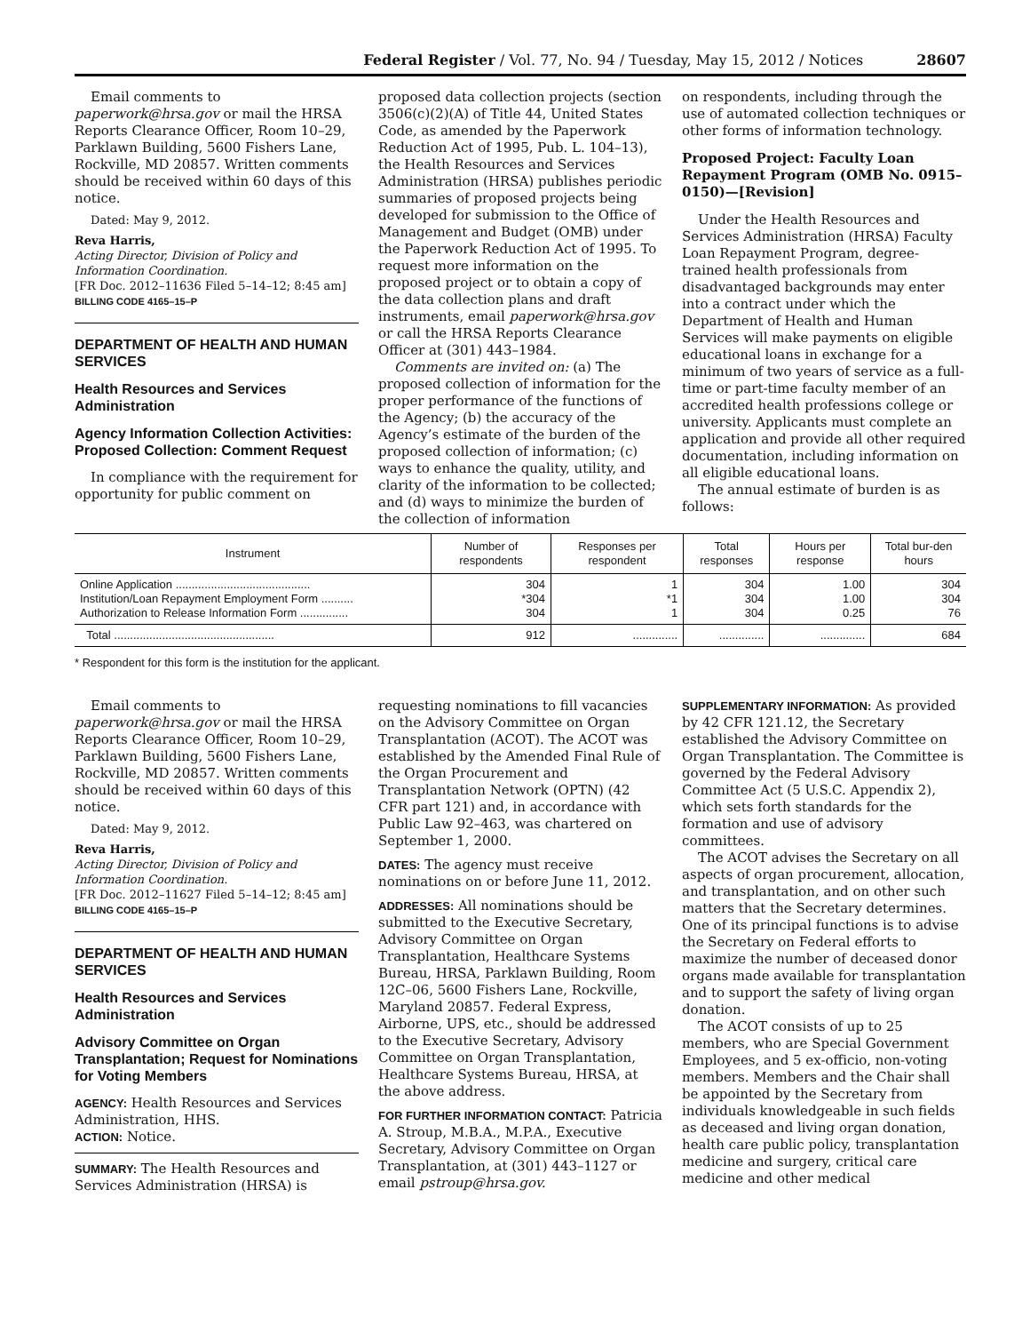Federal Register / Vol. 77, No. 94 / Tuesday, May 15, 2012 / Notices 28607
Email comments to paperwork@hrsa.gov or mail the HRSA Reports Clearance Officer, Room 10–29, Parklawn Building, 5600 Fishers Lane, Rockville, MD 20857. Written comments should be received within 60 days of this notice.
Dated: May 9, 2012.
Reva Harris,
Acting Director, Division of Policy and Information Coordination.
[FR Doc. 2012–11636 Filed 5–14–12; 8:45 am]
BILLING CODE 4165–15–P
DEPARTMENT OF HEALTH AND HUMAN SERVICES
Health Resources and Services Administration
Agency Information Collection Activities: Proposed Collection: Comment Request
In compliance with the requirement for opportunity for public comment on
proposed data collection projects (section 3506(c)(2)(A) of Title 44, United States Code, as amended by the Paperwork Reduction Act of 1995, Pub. L. 104–13), the Health Resources and Services Administration (HRSA) publishes periodic summaries of proposed projects being developed for submission to the Office of Management and Budget (OMB) under the Paperwork Reduction Act of 1995. To request more information on the proposed project or to obtain a copy of the data collection plans and draft instruments, email paperwork@hrsa.gov or call the HRSA Reports Clearance Officer at (301) 443–1984.
Comments are invited on: (a) The proposed collection of information for the proper performance of the functions of the Agency; (b) the accuracy of the Agency’s estimate of the burden of the proposed collection of information; (c) ways to enhance the quality, utility, and clarity of the information to be collected; and (d) ways to minimize the burden of the collection of information
on respondents, including through the use of automated collection techniques or other forms of information technology.
Proposed Project: Faculty Loan Repayment Program (OMB No. 0915–0150)—[Revision]
Under the Health Resources and Services Administration (HRSA) Faculty Loan Repayment Program, degree-trained health professionals from disadvantaged backgrounds may enter into a contract under which the Department of Health and Human Services will make payments on eligible educational loans in exchange for a minimum of two years of service as a full-time or part-time faculty member of an accredited health professions college or university. Applicants must complete an application and provide all other required documentation, including information on all eligible educational loans.
The annual estimate of burden is as follows:
| Instrument | Number of respondents | Responses per respondent | Total responses | Hours per response | Total bur-den hours |
| --- | --- | --- | --- | --- | --- |
| Online Application .......................................... Institution/Loan Repayment Employment Form .......... Authorization to Release Information Form ............... | 304 *304 304 | 1 *1 1 | 304 304 304 | 1.00 1.00 0.25 | 304 304 76 |
| Total .................................................. | 912 | .............. | .............. | .............. | 684 |
* Respondent for this form is the institution for the applicant.
Email comments to paperwork@hrsa.gov or mail the HRSA Reports Clearance Officer, Room 10–29, Parklawn Building, 5600 Fishers Lane, Rockville, MD 20857. Written comments should be received within 60 days of this notice.
Dated: May 9, 2012.
Reva Harris,
Acting Director, Division of Policy and Information Coordination.
[FR Doc. 2012–11627 Filed 5–14–12; 8:45 am]
BILLING CODE 4165–15–P
DEPARTMENT OF HEALTH AND HUMAN SERVICES
Health Resources and Services Administration
Advisory Committee on Organ Transplantation; Request for Nominations for Voting Members
AGENCY: Health Resources and Services Administration, HHS.
ACTION: Notice.
SUMMARY: The Health Resources and Services Administration (HRSA) is
requesting nominations to fill vacancies on the Advisory Committee on Organ Transplantation (ACOT). The ACOT was established by the Amended Final Rule of the Organ Procurement and Transplantation Network (OPTN) (42 CFR part 121) and, in accordance with Public Law 92–463, was chartered on September 1, 2000.
DATES: The agency must receive nominations on or before June 11, 2012.
ADDRESSES: All nominations should be submitted to the Executive Secretary, Advisory Committee on Organ Transplantation, Healthcare Systems Bureau, HRSA, Parklawn Building, Room 12C–06, 5600 Fishers Lane, Rockville, Maryland 20857. Federal Express, Airborne, UPS, etc., should be addressed to the Executive Secretary, Advisory Committee on Organ Transplantation, Healthcare Systems Bureau, HRSA, at the above address.
FOR FURTHER INFORMATION CONTACT: Patricia A. Stroup, M.B.A., M.P.A., Executive Secretary, Advisory Committee on Organ Transplantation, at (301) 443–1127 or email pstroup@hrsa.gov.
SUPPLEMENTARY INFORMATION: As provided by 42 CFR 121.12, the Secretary established the Advisory Committee on Organ Transplantation. The Committee is governed by the Federal Advisory Committee Act (5 U.S.C. Appendix 2), which sets forth standards for the formation and use of advisory committees.
The ACOT advises the Secretary on all aspects of organ procurement, allocation, and transplantation, and on other such matters that the Secretary determines. One of its principal functions is to advise the Secretary on Federal efforts to maximize the number of deceased donor organs made available for transplantation and to support the safety of living organ donation.
The ACOT consists of up to 25 members, who are Special Government Employees, and 5 ex-officio, non-voting members. Members and the Chair shall be appointed by the Secretary from individuals knowledgeable in such fields as deceased and living organ donation, health care public policy, transplantation medicine and surgery, critical care medicine and other medical